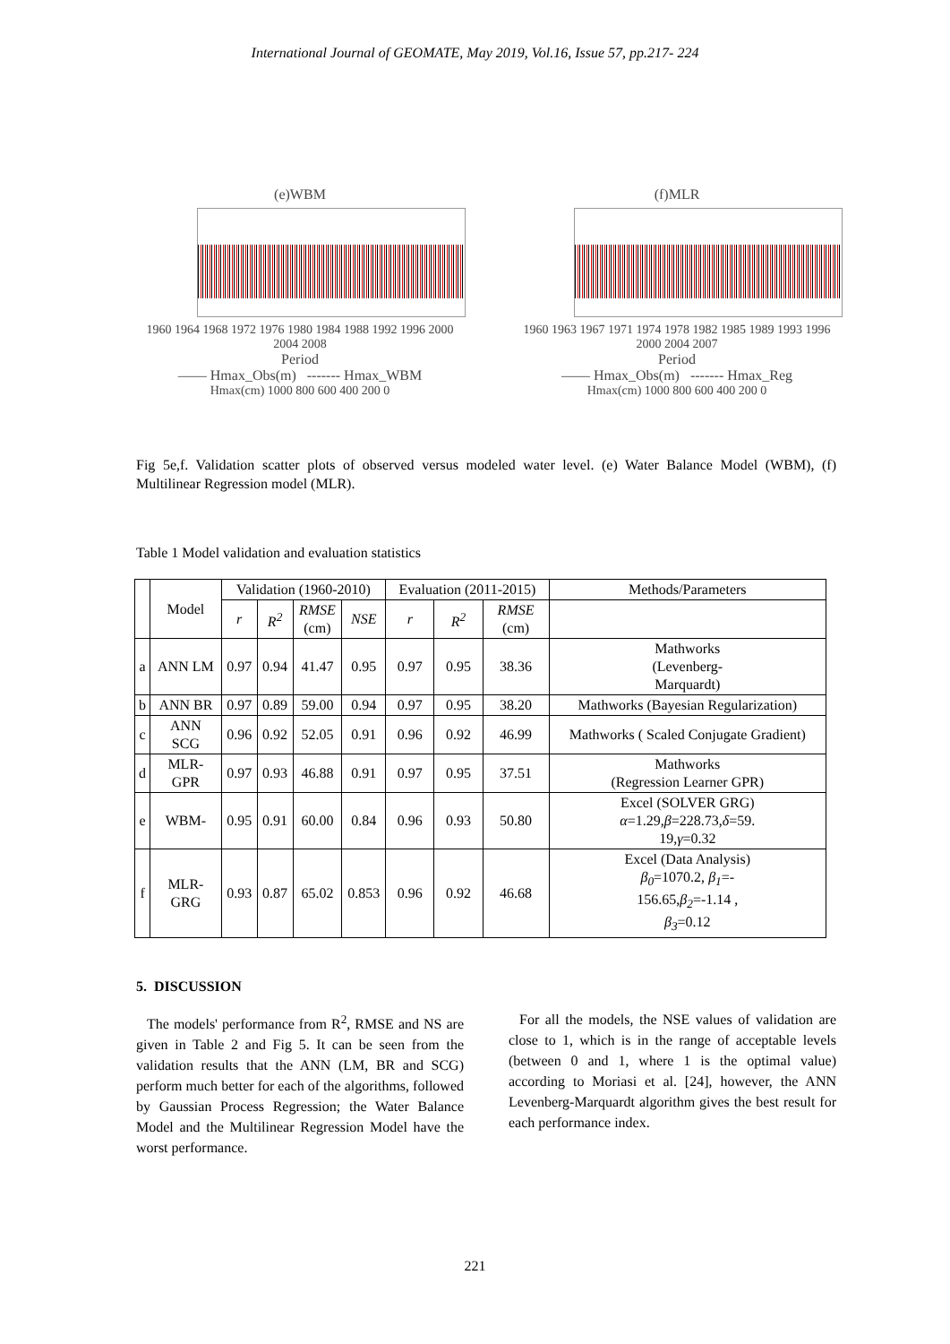International Journal of GEOMATE, May 2019, Vol.16, Issue 57, pp.217- 224
(e)WBM
1960 1964 1968 1972 1976 1980 1984 1988 1992 1996 2000 2004 2008
Period
—— Hmax_Obs(m) ------- Hmax_WBM
Hmax(cm) 1000 800 600 400 200 0
(f)MLR
1960 1963 1967 1971 1974 1978 1982 1985 1989 1993 1996 2000 2004 2007
Period
—— Hmax_Obs(m) ------- Hmax_Reg
Hmax(cm) 1000 800 600 400 200 0
Fig 5e,f. Validation scatter plots of observed versus modeled water level. (e) Water Balance Model (WBM), (f) Multilinear Regression model (MLR).
Table 1 Model validation and evaluation statistics
| | Model | Validation (1960-2010) | | | | Evaluation (2011-2015) | | | Methods/Parameters |
| --- | --- | --- | --- | --- | --- | --- | --- | --- | --- |
| | | r | R<sup>2</sup> | RMSE (cm) | NSE | r | R<sup>2</sup> | RMSE (cm) | |
| a | ANN LM | 0.97 | 0.94 | 41.47 | 0.95 | 0.97 | 0.95 | 38.36 | Mathworks (Levenberg- Marquardt) |
| b | ANN BR | 0.97 | 0.89 | 59.00 | 0.94 | 0.97 | 0.95 | 38.20 | Mathworks (Bayesian Regularization) |
| c | ANN SCG | 0.96 | 0.92 | 52.05 | 0.91 | 0.96 | 0.92 | 46.99 | Mathworks ( Scaled Conjugate Gradient) |
| d | MLR- GPR | 0.97 | 0.93 | 46.88 | 0.91 | 0.97 | 0.95 | 37.51 | Mathworks (Regression Learner GPR) |
| e | WBM- | 0.95 | 0.91 | 60.00 | 0.84 | 0.96 | 0.93 | 50.80 | Excel (SOLVER GRG) α =1.29, β =228.73, δ =59. 19, γ =0.32 |
| f | MLR- GRG | 0.93 | 0.87 | 65.02 | 0.853 | 0.96 | 0.92 | 46.68 | Excel (Data Analysis) β<sub>0</sub> =1070.2, β<sub>1</sub> =- 156.65, β<sub>2</sub> =-1.14 , β<sub>3</sub> =0.12 |
5. DISCUSSION
The models' performance from R<sup>2</sup>, RMSE and NS are given in Table 2 and Fig 5. It can be seen from the validation results that the ANN (LM, BR and SCG) perform much better for each of the algorithms, followed by Gaussian Process Regression; the Water Balance Model and the Multilinear Regression Model have the worst performance.
For all the models, the NSE values of validation are close to 1, which is in the range of acceptable levels (between 0 and 1, where 1 is the optimal value) according to Moriasi et al. [24], however, the ANN Levenberg-Marquardt algorithm gives the best result for each performance index.
221